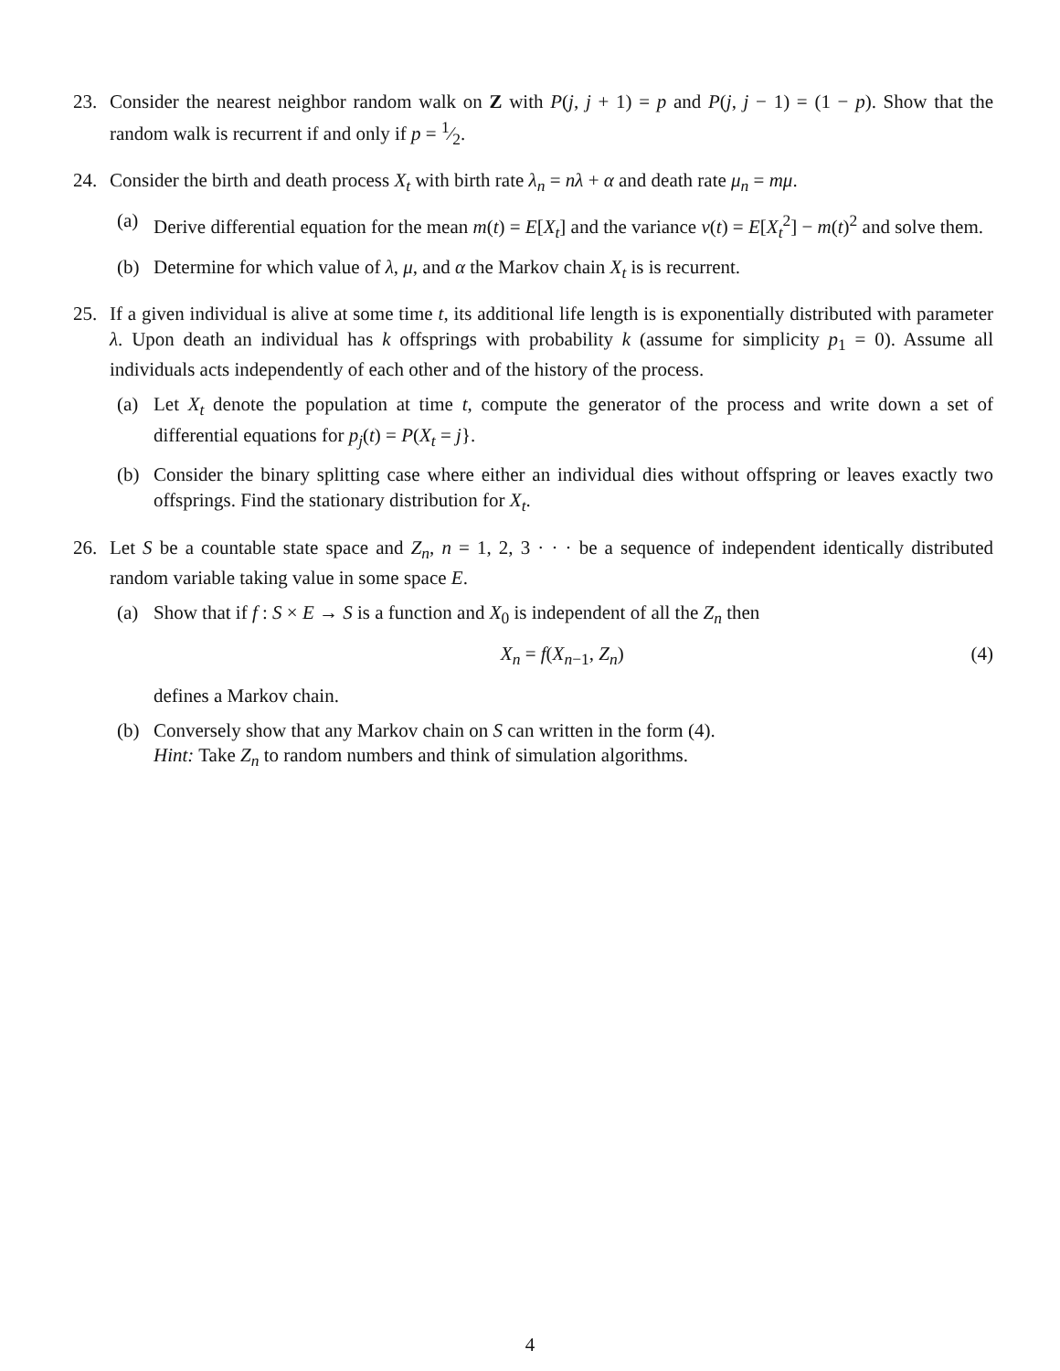23. Consider the nearest neighbor random walk on Z with P(j, j + 1) = p and P(j, j − 1) = (1 − p). Show that the random walk is recurrent if and only if p = 1⁄2.
24. Consider the birth and death process X<sub>t</sub> with birth rate λ<sub>n</sub> = nλ + α and death rate μ<sub>n</sub> = mμ.
(a) Derive differential equation for the mean m(t) = E[X<sub>t</sub>] and the variance v(t) = E[X<sub>t</sub><sup>2</sup>] − m(t)<sup>2</sup> and solve them.
(b) Determine for which value of λ, μ, and α the Markov chain X<sub>t</sub> is is recurrent.
25. If a given individual is alive at some time t, its additional life length is is exponentially distributed with parameter λ. Upon death an individual has k offsprings with probability k (assume for simplicity p<sub>1</sub> = 0). Assume all individuals acts independently of each other and of the history of the process.
(a) Let X<sub>t</sub> denote the population at time t, compute the generator of the process and write down a set of differential equations for p<sub>j</sub>(t) = P(X<sub>t</sub> = j}.
(b) Consider the binary splitting case where either an individual dies without offspring or leaves exactly two offsprings. Find the stationary distribution for X<sub>t</sub>.
26. Let S be a countable state space and Z<sub>n</sub>, n = 1, 2, 3 · · · be a sequence of independent identically distributed random variable taking value in some space E.
(a) Show that if f : S × E → S is a function and X<sub>0</sub> is independent of all the Z<sub>n</sub> then
X<sub>n</sub> = f(X<sub>n−1</sub>, Z<sub>n</sub>) (4)
defines a Markov chain.
(b) Conversely show that any Markov chain on S can written in the form (4).
Hint: Take Z<sub>n</sub> to random numbers and think of simulation algorithms.
4